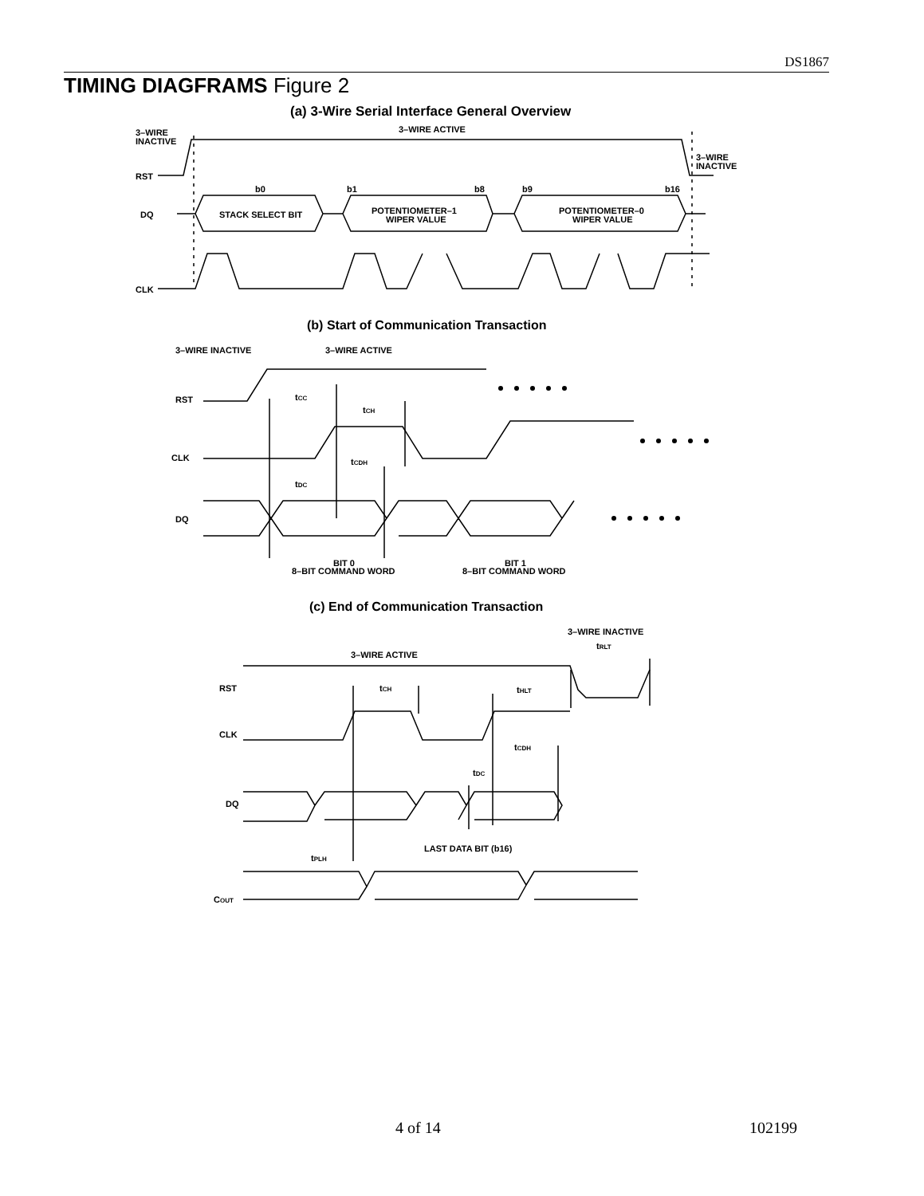DS1867
TIMING DIAGFRAMS Figure 2
(a) 3-Wire Serial Interface General Overview
3–WIRE
INACTIVE
3–WIRE ACTIVE
3–WIRE
INACTIVE
RST
b0
b1
b8
b9
b16
DQ
STACK SELECT BIT
POTENTIOMETER–1
WIPER VALUE
POTENTIOMETER–0
WIPER VALUE
CLK
(b) Start of Communication Transaction
3–WIRE INACTIVE
3–WIRE ACTIVE
RST
tCC
tCH
CLK
tCDH
tDC
DQ
BIT 0
8–BIT COMMAND WORD
BIT 1
8–BIT COMMAND WORD
(c) End of Communication Transaction
3–WIRE INACTIVE
tRLT
3–WIRE ACTIVE
RST
tCH
tHLT
CLK
tCDH
tDC
DQ
LAST DATA BIT (b16)
tPLH
COUT
4 of 14 102199